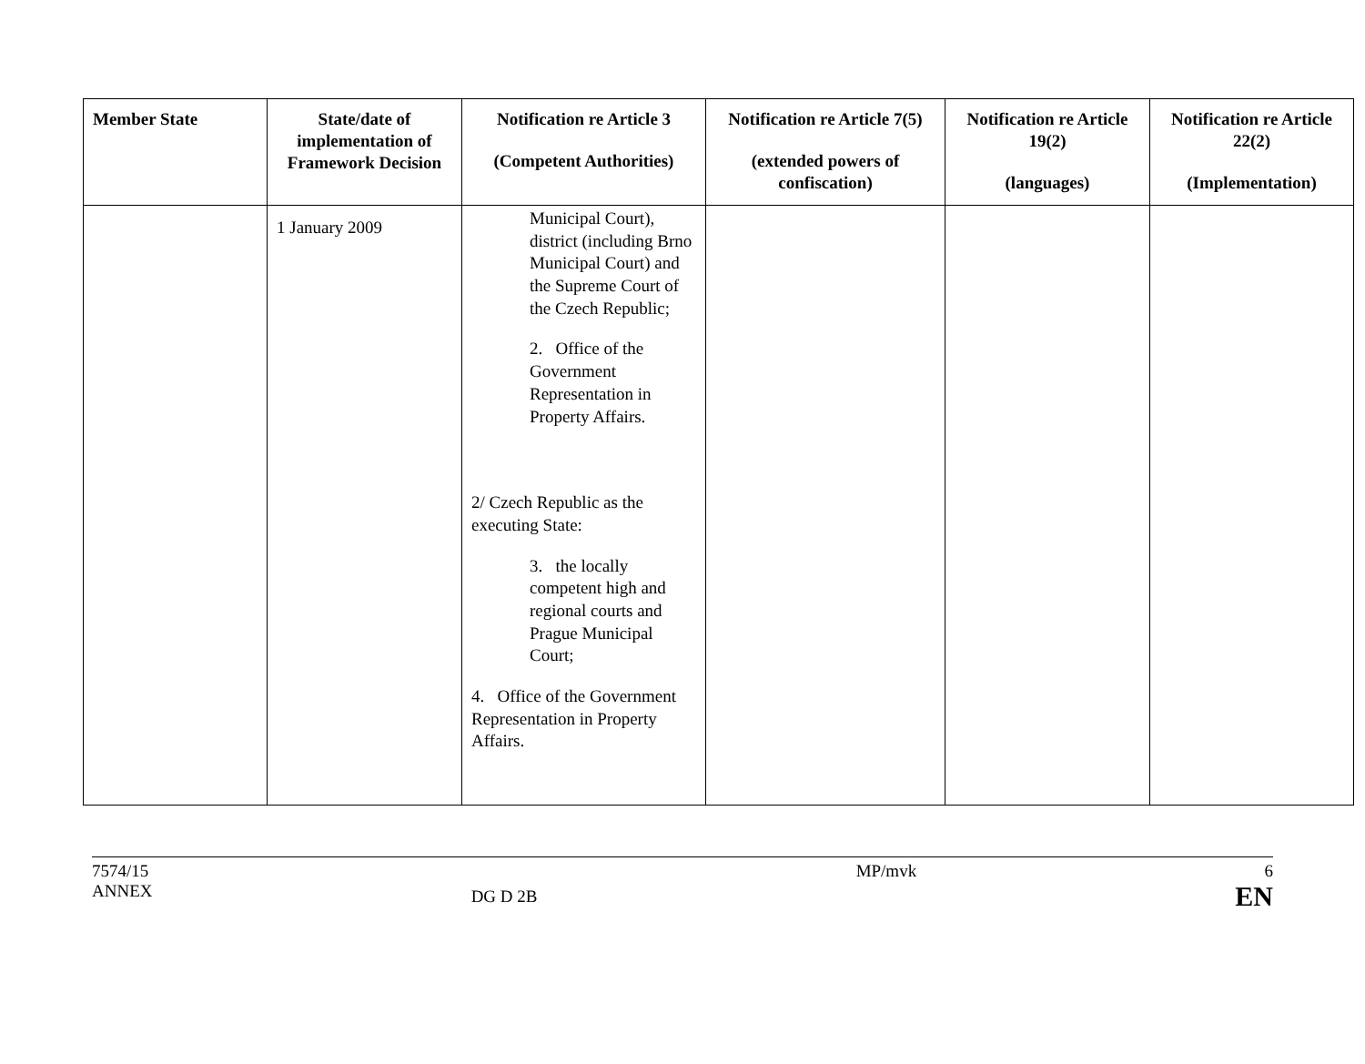| Member State | State/date of implementation of Framework Decision | Notification re Article 3 (Competent Authorities) | Notification re Article 7(5) (extended powers of confiscation) | Notification re Article 19(2) (languages) | Notification re Article 22(2) (Implementation) |
| --- | --- | --- | --- | --- | --- |
| | 1 January 2009 | Municipal Court), district (including Brno Municipal Court) and the Supreme Court of the Czech Republic; 2. Office of the Government Representation in Property Affairs. 2/ Czech Republic as the executing State: 3. the locally competent high and regional courts and Prague Municipal Court; 4. Office of the Government Representation in Property Affairs. | | | |
7574/15
ANNEX
DG D 2B
MP/mvk 6
EN